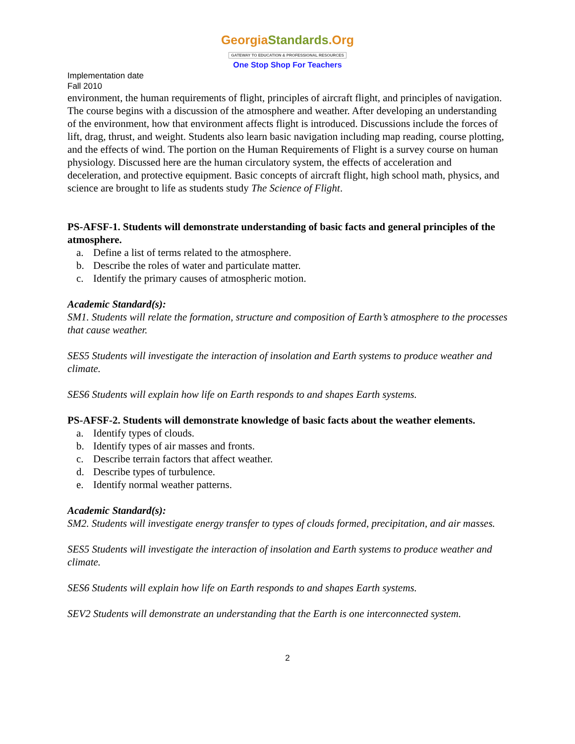GeorgiaStandards.Org
GATEWAY TO EDUCATION & PROFESSIONAL RESOURCES
One Stop Shop For Teachers
Implementation date
Fall 2010
environment, the human requirements of flight, principles of aircraft flight, and principles of navigation. The course begins with a discussion of the atmosphere and weather. After developing an understanding of the environment, how that environment affects flight is introduced. Discussions include the forces of lift, drag, thrust, and weight. Students also learn basic navigation including map reading, course plotting, and the effects of wind. The portion on the Human Requirements of Flight is a survey course on human physiology. Discussed here are the human circulatory system, the effects of acceleration and deceleration, and protective equipment. Basic concepts of aircraft flight, high school math, physics, and science are brought to life as students study The Science of Flight.
PS-AFSF-1. Students will demonstrate understanding of basic facts and general principles of the atmosphere.
a. Define a list of terms related to the atmosphere.
b. Describe the roles of water and particulate matter.
c. Identify the primary causes of atmospheric motion.
Academic Standard(s):
SM1. Students will relate the formation, structure and composition of Earth’s atmosphere to the processes that cause weather.
SES5 Students will investigate the interaction of insolation and Earth systems to produce weather and climate.
SES6 Students will explain how life on Earth responds to and shapes Earth systems.
PS-AFSF-2. Students will demonstrate knowledge of basic facts about the weather elements.
a. Identify types of clouds.
b. Identify types of air masses and fronts.
c. Describe terrain factors that affect weather.
d. Describe types of turbulence.
e. Identify normal weather patterns.
Academic Standard(s):
SM2. Students will investigate energy transfer to types of clouds formed, precipitation, and air masses.
SES5 Students will investigate the interaction of insolation and Earth systems to produce weather and climate.
SES6 Students will explain how life on Earth responds to and shapes Earth systems.
SEV2 Students will demonstrate an understanding that the Earth is one interconnected system.
2